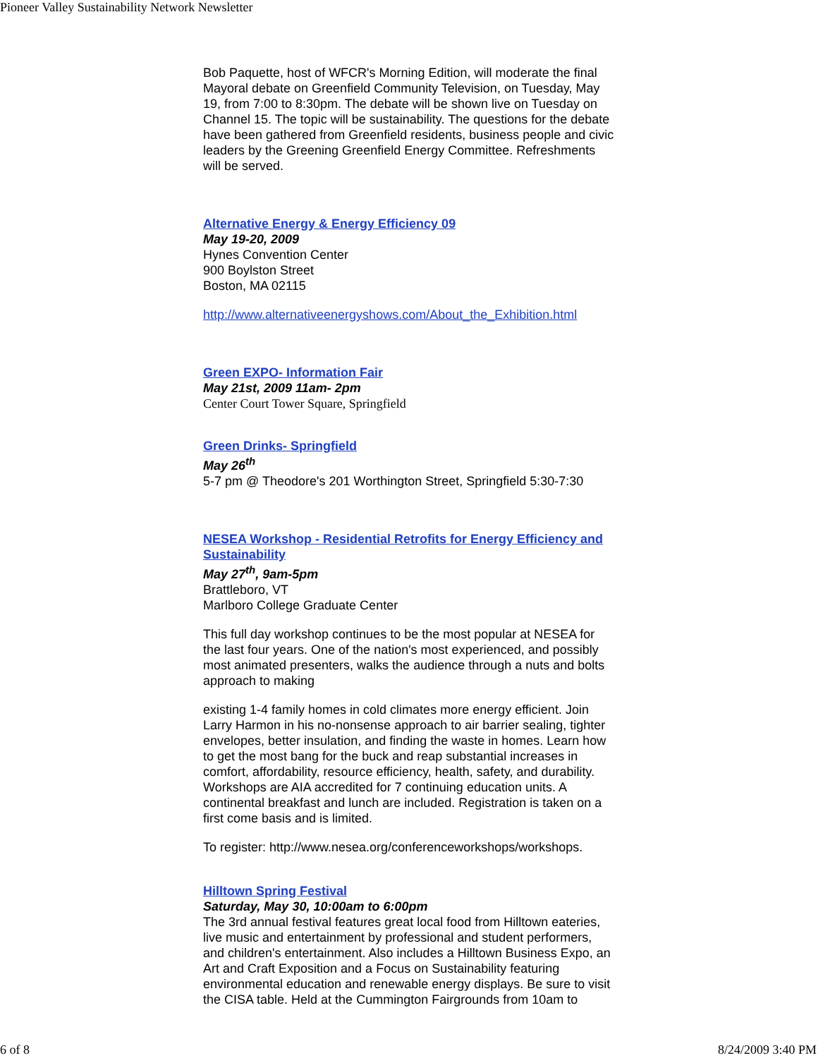Pioneer Valley Sustainability Network Newsletter
Bob Paquette, host of WFCR's Morning Edition, will moderate the final Mayoral debate on Greenfield Community Television, on Tuesday, May 19, from 7:00 to 8:30pm. The debate will be shown live on Tuesday on Channel 15. The topic will be sustainability. The questions for the debate have been gathered from Greenfield residents, business people and civic leaders by the Greening Greenfield Energy Committee. Refreshments will be served.
Alternative Energy & Energy Efficiency 09
May 19-20, 2009
Hynes Convention Center
900 Boylston Street
Boston, MA 02115
http://www.alternativeenergyshows.com/About_the_Exhibition.html
Green EXPO- Information Fair
May 21st, 2009 11am- 2pm
Center Court Tower Square, Springfield
Green Drinks- Springfield
May 26<sup>th</sup>
5-7 pm @ Theodore's 201 Worthington Street, Springfield 5:30-7:30
NESEA Workshop - Residential Retrofits for Energy Efficiency and Sustainability
May 27<sup>th</sup>, 9am-5pm
Brattleboro, VT
Marlboro College Graduate Center
This full day workshop continues to be the most popular at NESEA for the last four years. One of the nation's most experienced, and possibly most animated presenters, walks the audience through a nuts and bolts approach to making
existing 1-4 family homes in cold climates more energy efficient. Join Larry Harmon in his no-nonsense approach to air barrier sealing, tighter envelopes, better insulation, and finding the waste in homes. Learn how to get the most bang for the buck and reap substantial increases in comfort, affordability, resource efficiency, health, safety, and durability. Workshops are AIA accredited for 7 continuing education units. A continental breakfast and lunch are included. Registration is taken on a first come basis and is limited.
To register: http://www.nesea.org/conferenceworkshops/workshops.
Hilltown Spring Festival
Saturday, May 30, 10:00am to 6:00pm
The 3rd annual festival features great local food from Hilltown eateries, live music and entertainment by professional and student performers, and children's entertainment. Also includes a Hilltown Business Expo, an Art and Craft Exposition and a Focus on Sustainability featuring environmental education and renewable energy displays. Be sure to visit the CISA table. Held at the Cummington Fairgrounds from 10am to
6 of 8 8/24/2009 3:40 PM